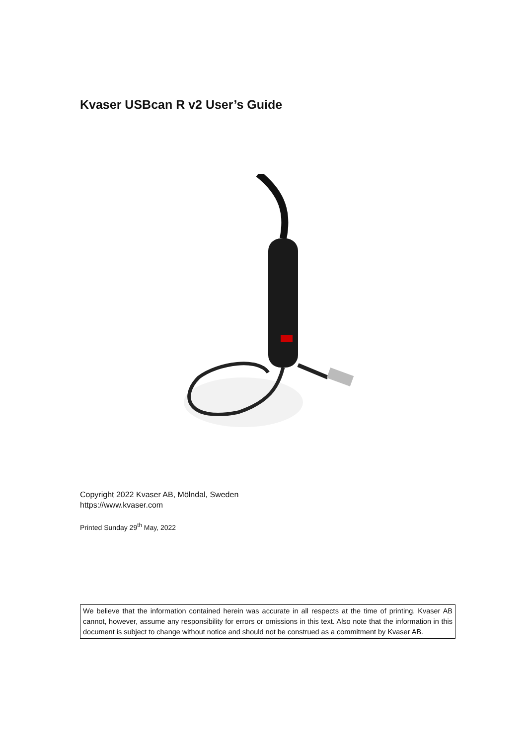Kvaser USBcan R v2 User’s Guide
Copyright 2022 Kvaser AB, Mölndal, Sweden
https://www.kvaser.com
Printed Sunday 29<sup>th</sup> May, 2022
We believe that the information contained herein was accurate in all respects at the time of printing. Kvaser AB cannot, however, assume any responsibility for errors or omissions in this text. Also note that the information in this document is subject to change without notice and should not be construed as a commitment by Kvaser AB.